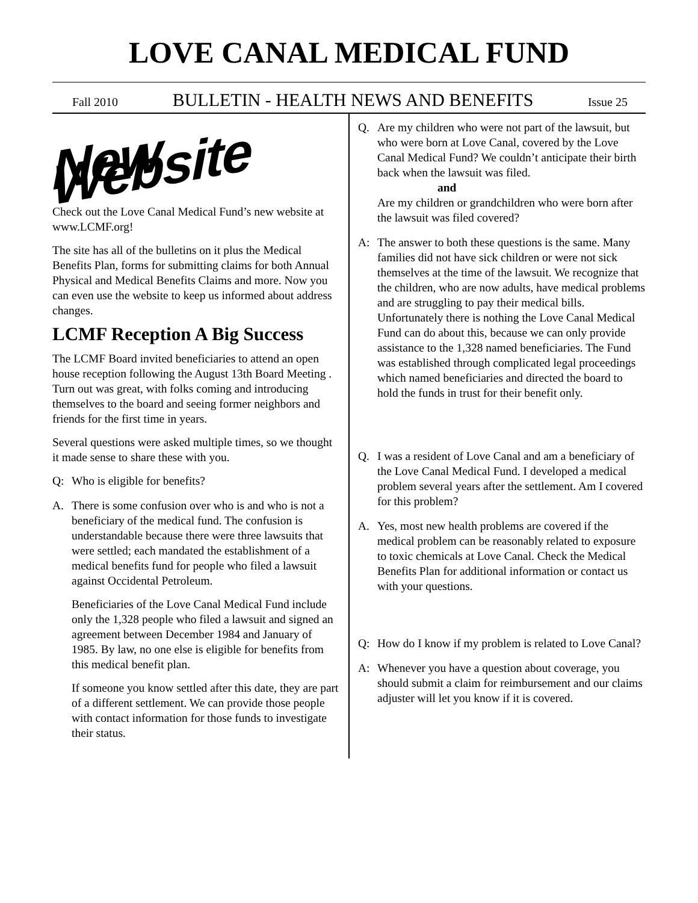LOVE CANAL MEDICAL FUND
Fall 2010 BULLETIN - HEALTH NEWS AND BENEFITS Issue 25
New Website
Check out the Love Canal Medical Fund’s new website at www.LCMF.org!
The site has all of the bulletins on it plus the Medical Benefits Plan, forms for submitting claims for both Annual Physical and Medical Benefits Claims and more. Now you can even use the website to keep us informed about address changes.
LCMF Reception A Big Success
The LCMF Board invited beneficiaries to attend an open house reception following the August 13th Board Meeting . Turn out was great, with folks coming and introducing themselves to the board and seeing former neighbors and friends for the first time in years.
Several questions were asked multiple times, so we thought it made sense to share these with you.
Q: Who is eligible for benefits?
A. There is some confusion over who is and who is not a beneficiary of the medical fund. The confusion is understandable because there were three lawsuits that were settled; each mandated the establishment of a medical benefits fund for people who filed a lawsuit against Occidental Petroleum.
Beneficiaries of the Love Canal Medical Fund include only the 1,328 people who filed a lawsuit and signed an agreement between December 1984 and January of 1985. By law, no one else is eligible for benefits from this medical benefit plan.
If someone you know settled after this date, they are part of a different settlement. We can provide those people with contact information for those funds to investigate their status.
Q. Are my children who were not part of the lawsuit, but who were born at Love Canal, covered by the Love Canal Medical Fund? We couldn’t anticipate their birth back when the lawsuit was filed.
and
Are my children or grandchildren who were born after the lawsuit was filed covered?
A: The answer to both these questions is the same. Many families did not have sick children or were not sick themselves at the time of the lawsuit. We recognize that the children, who are now adults, have medical problems and are struggling to pay their medical bills. Unfortunately there is nothing the Love Canal Medical Fund can do about this, because we can only provide assistance to the 1,328 named beneficiaries. The Fund was established through complicated legal proceedings which named beneficiaries and directed the board to hold the funds in trust for their benefit only.
Q. I was a resident of Love Canal and am a beneficiary of the Love Canal Medical Fund. I developed a medical problem several years after the settlement. Am I covered for this problem?
A. Yes, most new health problems are covered if the medical problem can be reasonably related to exposure to toxic chemicals at Love Canal. Check the Medical Benefits Plan for additional information or contact us with your questions.
Q: How do I know if my problem is related to Love Canal?
A: Whenever you have a question about coverage, you should submit a claim for reimbursement and our claims adjuster will let you know if it is covered.